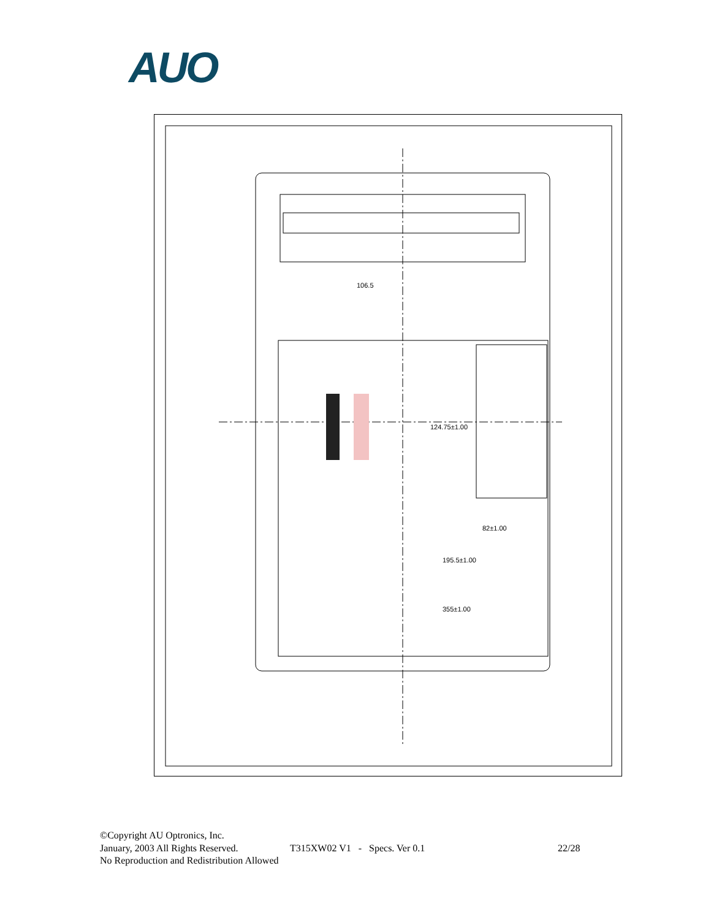AUO
106.5
124.75±1.00
195.5±1.00
355±1.00
82±1.00
©Copyright AU Optronics, Inc.
January, 2003 All Rights Reserved. T315XW02 V1 - Specs. Ver 0.1 22/28
No Reproduction and Redistribution Allowed